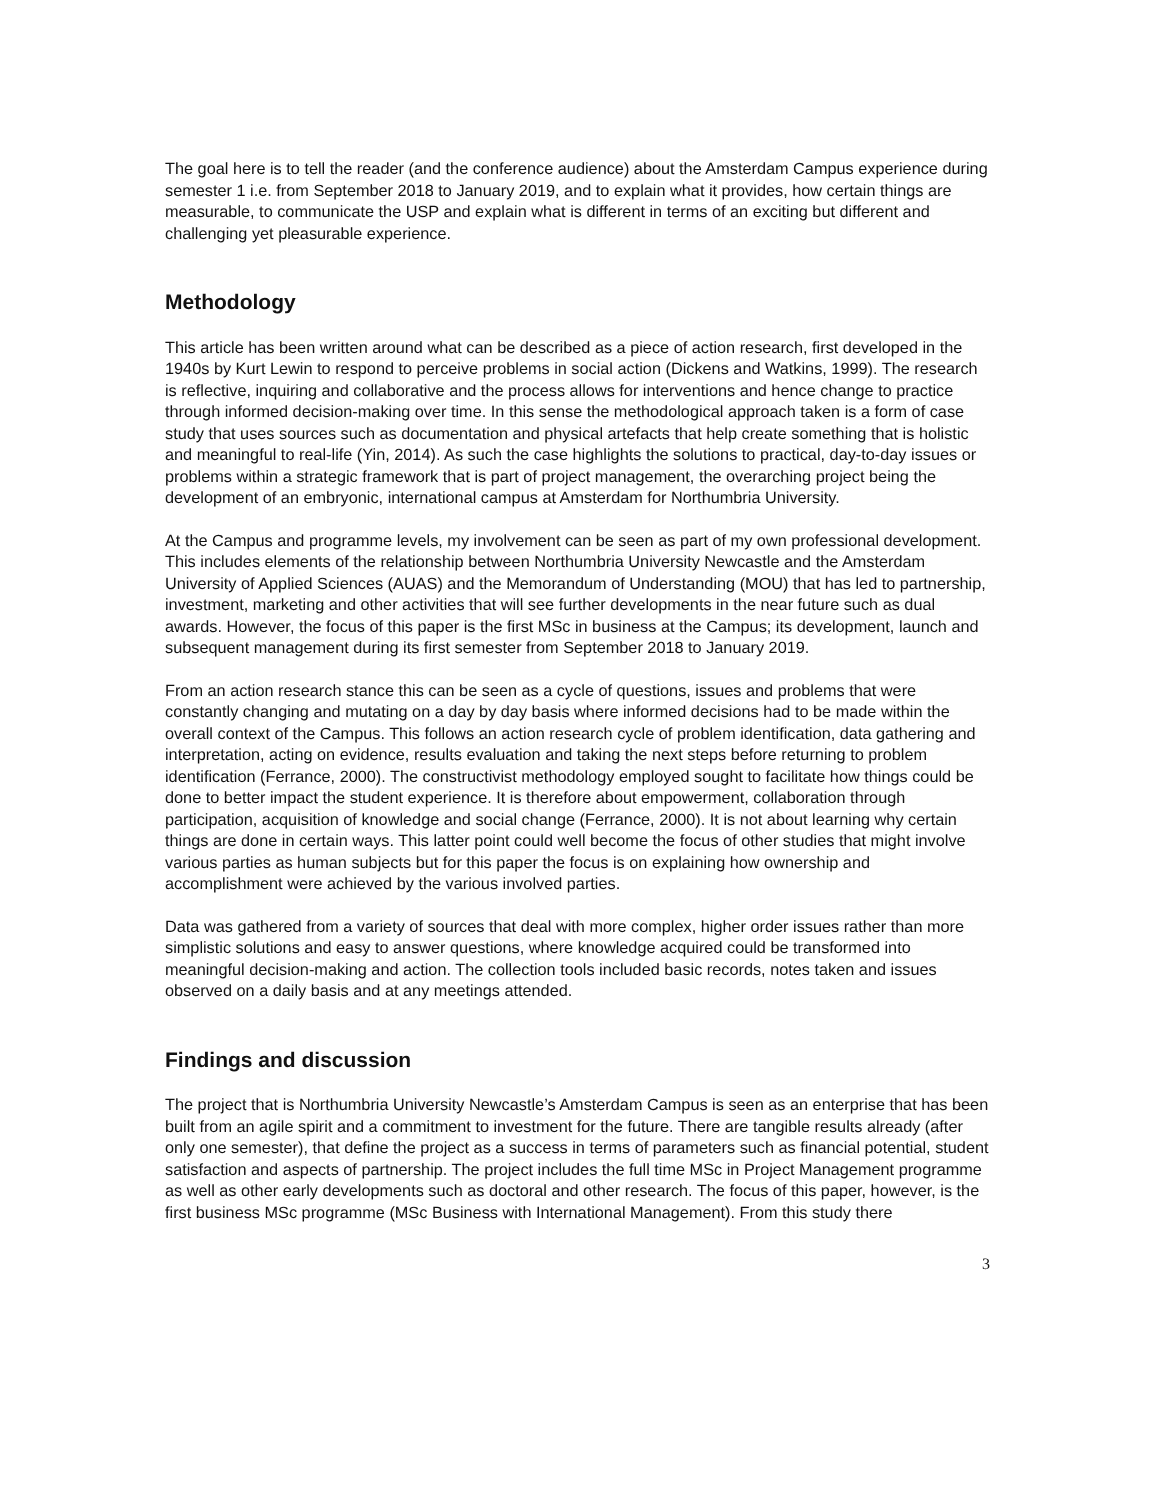The goal here is to tell the reader (and the conference audience) about the Amsterdam Campus experience during semester 1 i.e. from September 2018 to January 2019, and to explain what it provides, how certain things are measurable, to communicate the USP and explain what is different in terms of an exciting but different and challenging yet pleasurable experience.
Methodology
This article has been written around what can be described as a piece of action research, first developed in the 1940s by Kurt Lewin to respond to perceive problems in social action (Dickens and Watkins, 1999). The research is reflective, inquiring and collaborative and the process allows for interventions and hence change to practice through informed decision-making over time. In this sense the methodological approach taken is a form of case study that uses sources such as documentation and physical artefacts that help create something that is holistic and meaningful to real-life (Yin, 2014). As such the case highlights the solutions to practical, day-to-day issues or problems within a strategic framework that is part of project management, the overarching project being the development of an embryonic, international campus at Amsterdam for Northumbria University.
At the Campus and programme levels, my involvement can be seen as part of my own professional development. This includes elements of the relationship between Northumbria University Newcastle and the Amsterdam University of Applied Sciences (AUAS) and the Memorandum of Understanding (MOU) that has led to partnership, investment, marketing and other activities that will see further developments in the near future such as dual awards. However, the focus of this paper is the first MSc in business at the Campus; its development, launch and subsequent management during its first semester from September 2018 to January 2019.
From an action research stance this can be seen as a cycle of questions, issues and problems that were constantly changing and mutating on a day by day basis where informed decisions had to be made within the overall context of the Campus. This follows an action research cycle of problem identification, data gathering and interpretation, acting on evidence, results evaluation and taking the next steps before returning to problem identification (Ferrance, 2000). The constructivist methodology employed sought to facilitate how things could be done to better impact the student experience. It is therefore about empowerment, collaboration through participation, acquisition of knowledge and social change (Ferrance, 2000). It is not about learning why certain things are done in certain ways. This latter point could well become the focus of other studies that might involve various parties as human subjects but for this paper the focus is on explaining how ownership and accomplishment were achieved by the various involved parties.
Data was gathered from a variety of sources that deal with more complex, higher order issues rather than more simplistic solutions and easy to answer questions, where knowledge acquired could be transformed into meaningful decision-making and action. The collection tools included basic records, notes taken and issues observed on a daily basis and at any meetings attended.
Findings and discussion
The project that is Northumbria University Newcastle’s Amsterdam Campus is seen as an enterprise that has been built from an agile spirit and a commitment to investment for the future. There are tangible results already (after only one semester), that define the project as a success in terms of parameters such as financial potential, student satisfaction and aspects of partnership. The project includes the full time MSc in Project Management programme as well as other early developments such as doctoral and other research. The focus of this paper, however, is the first business MSc programme (MSc Business with International Management). From this study there
3